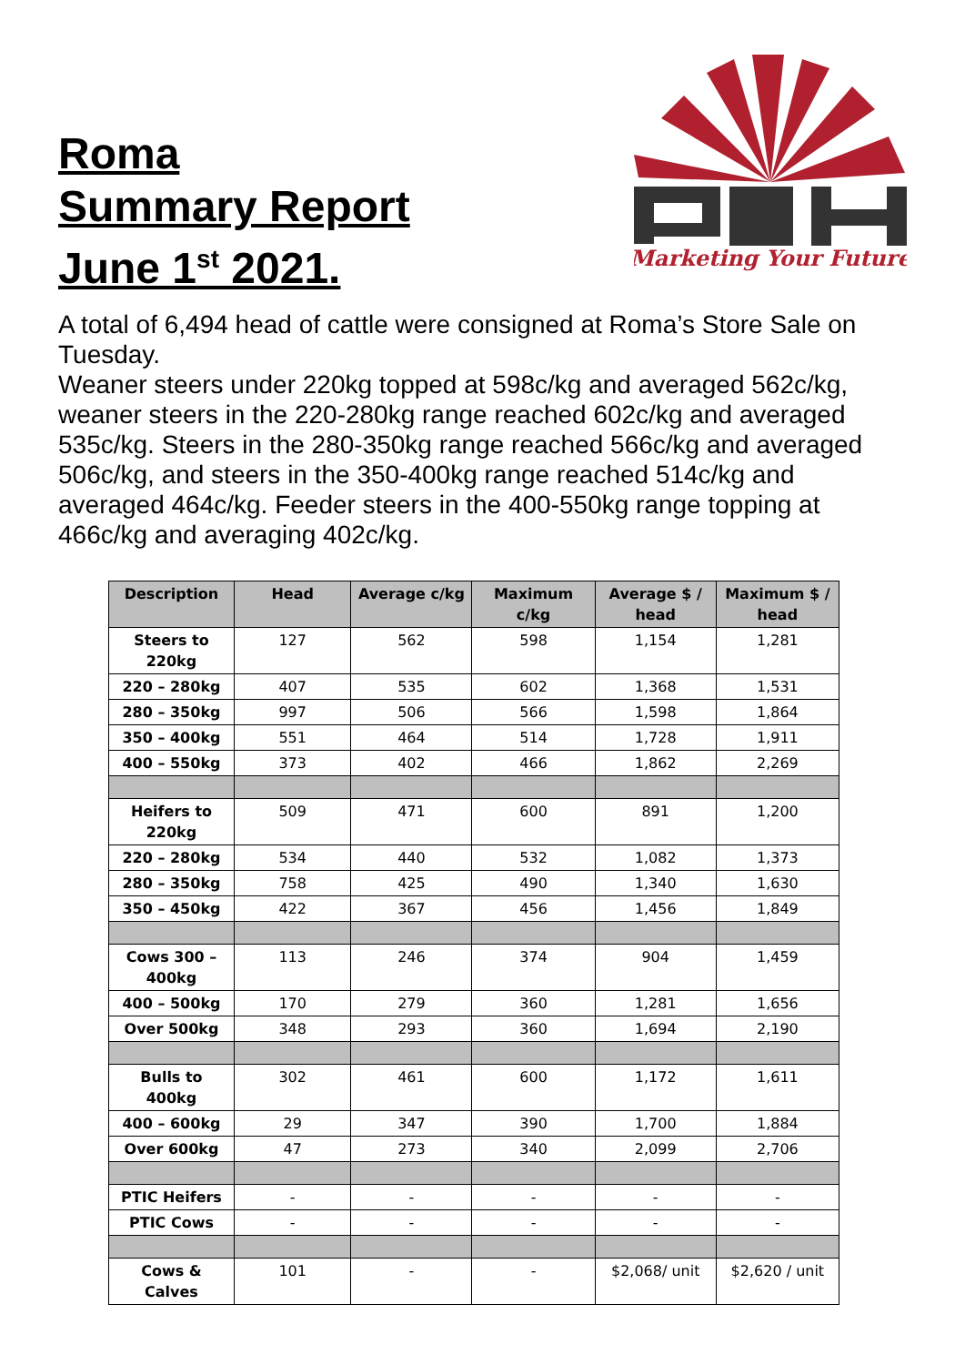Roma
Summary Report
June 1<sup>st</sup> 2021.
Marketing Your Future
A total of 6,494 head of cattle were consigned at Roma’s Store Sale on Tuesday.
Weaner steers under 220kg topped at 598c/kg and averaged 562c/kg, weaner steers in the 220-280kg range reached 602c/kg and averaged 535c/kg. Steers in the 280-350kg range reached 566c/kg and averaged 506c/kg, and steers in the 350-400kg range reached 514c/kg and averaged 464c/kg. Feeder steers in the 400-550kg range topping at 466c/kg and averaging 402c/kg.
| Description | Head | Average c/kg | Maximum c/kg | Average $ / head | Maximum $ / head |
| --- | --- | --- | --- | --- | --- |
| Steers to 220kg | 127 | 562 | 598 | 1,154 | 1,281 |
| 220 – 280kg | 407 | 535 | 602 | 1,368 | 1,531 |
| 280 – 350kg | 997 | 506 | 566 | 1,598 | 1,864 |
| 350 – 400kg | 551 | 464 | 514 | 1,728 | 1,911 |
| 400 – 550kg | 373 | 402 | 466 | 1,862 | 2,269 |
| Heifers to 220kg | 509 | 471 | 600 | 891 | 1,200 |
| 220 – 280kg | 534 | 440 | 532 | 1,082 | 1,373 |
| 280 – 350kg | 758 | 425 | 490 | 1,340 | 1,630 |
| 350 – 450kg | 422 | 367 | 456 | 1,456 | 1,849 |
| Cows 300 – 400kg | 113 | 246 | 374 | 904 | 1,459 |
| 400 – 500kg | 170 | 279 | 360 | 1,281 | 1,656 |
| Over 500kg | 348 | 293 | 360 | 1,694 | 2,190 |
| Bulls to 400kg | 302 | 461 | 600 | 1,172 | 1,611 |
| 400 – 600kg | 29 | 347 | 390 | 1,700 | 1,884 |
| Over 600kg | 47 | 273 | 340 | 2,099 | 2,706 |
| PTIC Heifers | - | - | - | - | - |
| PTIC Cows | - | - | - | - | - |
| Cows & Calves | 101 | - | - | $2,068/ unit | $2,620 / unit |